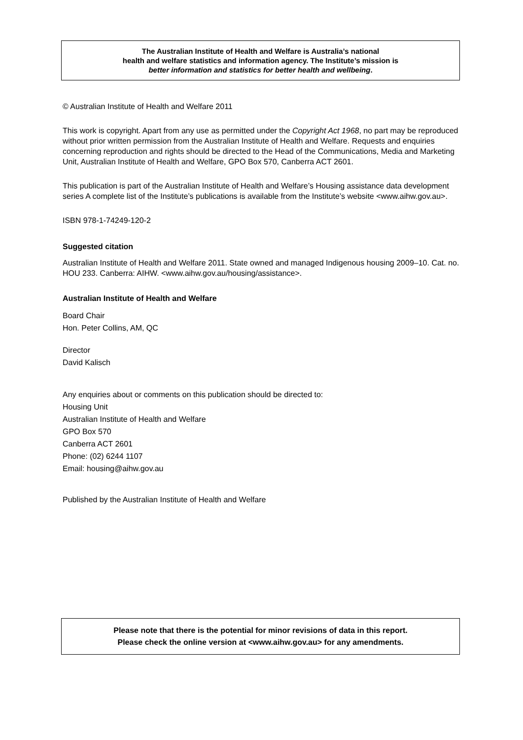The Australian Institute of Health and Welfare is Australia’s national
health and welfare statistics and information agency. The Institute’s mission is
better information and statistics for better health and wellbeing.
© Australian Institute of Health and Welfare 2011
This work is copyright. Apart from any use as permitted under the Copyright Act 1968, no part may be reproduced without prior written permission from the Australian Institute of Health and Welfare. Requests and enquiries concerning reproduction and rights should be directed to the Head of the Communications, Media and Marketing Unit, Australian Institute of Health and Welfare, GPO Box 570, Canberra ACT 2601.
This publication is part of the Australian Institute of Health and Welfare’s Housing assistance data development series A complete list of the Institute’s publications is available from the Institute’s website <www.aihw.gov.au>.
ISBN 978-1-74249-120-2
Suggested citation
Australian Institute of Health and Welfare 2011. State owned and managed Indigenous housing 2009–10. Cat. no. HOU 233. Canberra: AIHW. <www.aihw.gov.au/housing/assistance>.
Australian Institute of Health and Welfare
Board Chair
Hon. Peter Collins, AM, QC
Director
David Kalisch
Any enquiries about or comments on this publication should be directed to:
Housing Unit
Australian Institute of Health and Welfare
GPO Box 570
Canberra ACT 2601
Phone: (02) 6244 1107
Email: housing@aihw.gov.au
Published by the Australian Institute of Health and Welfare
Please note that there is the potential for minor revisions of data in this report.
Please check the online version at <www.aihw.gov.au> for any amendments.